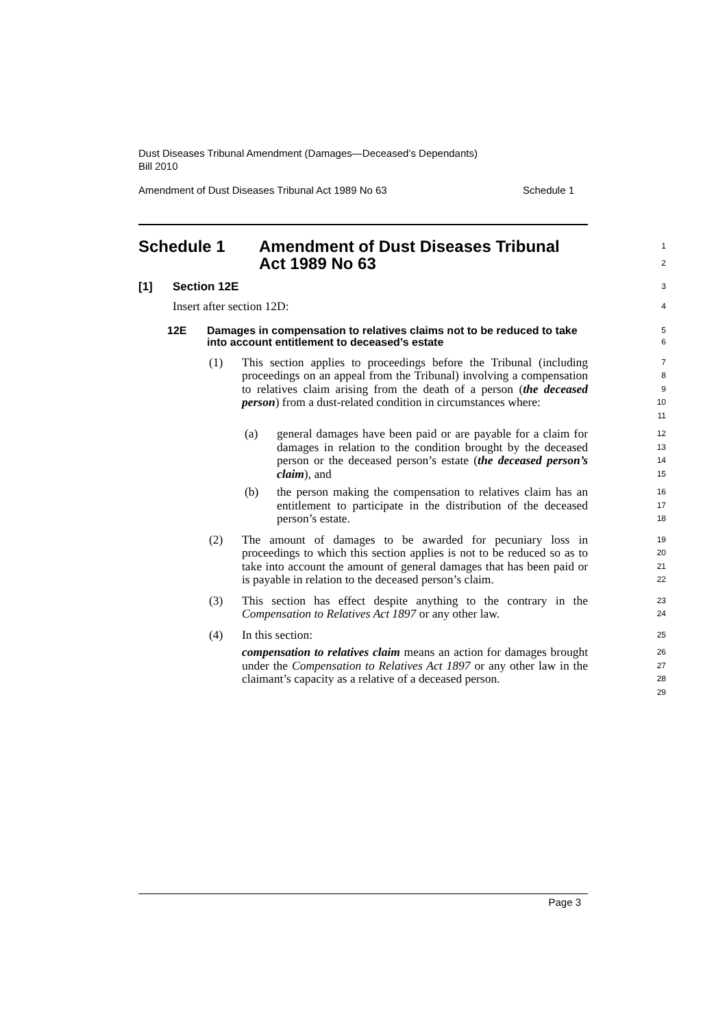Dust Diseases Tribunal Amendment (Damages—Deceased’s Dependants)
Bill 2010
Amendment of Dust Diseases Tribunal Act 1989 No 63 Schedule 1
Schedule 1 Amendment of Dust Diseases Tribunal
Act 1989 No 63
1
2
[1] Section 12E
3
Insert after section 12D:
4
12E Damages in compensation to relatives claims not to be reduced to take into account entitlement to deceased’s estate
5
6
(1) This section applies to proceedings before the Tribunal (including proceedings on an appeal from the Tribunal) involving a compensation to relatives claim arising from the death of a person (the deceased person) from a dust-related condition in circumstances where:
7
8
9
10
11
(a) general damages have been paid or are payable for a claim for damages in relation to the condition brought by the deceased person or the deceased person’s estate (the deceased person’s claim), and
12
13
14
15
(b) the person making the compensation to relatives claim has an entitlement to participate in the distribution of the deceased person’s estate.
16
17
18
(2) The amount of damages to be awarded for pecuniary loss in proceedings to which this section applies is not to be reduced so as to take into account the amount of general damages that has been paid or is payable in relation to the deceased person’s claim.
19
20
21
22
(3) This section has effect despite anything to the contrary in the Compensation to Relatives Act 1897 or any other law.
23
24
(4) In this section:
25
compensation to relatives claim means an action for damages brought under the Compensation to Relatives Act 1897 or any other law in the claimant’s capacity as a relative of a deceased person.
26
27
28
29
Page 3